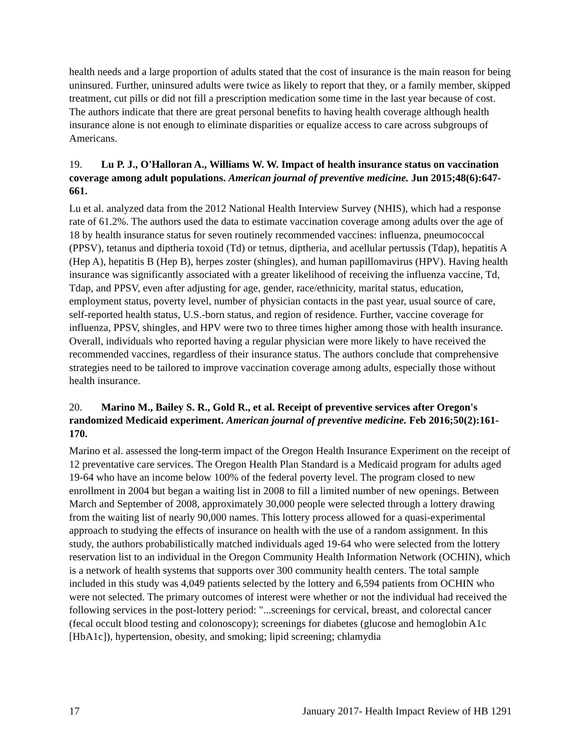health needs and a large proportion of adults stated that the cost of insurance is the main reason for being uninsured. Further, uninsured adults were twice as likely to report that they, or a family member, skipped treatment, cut pills or did not fill a prescription medication some time in the last year because of cost. The authors indicate that there are great personal benefits to having health coverage although health insurance alone is not enough to eliminate disparities or equalize access to care across subgroups of Americans.
19. Lu P. J., O'Halloran A., Williams W. W. Impact of health insurance status on vaccination coverage among adult populations. American journal of preventive medicine. Jun 2015;48(6):647-661.
Lu et al. analyzed data from the 2012 National Health Interview Survey (NHIS), which had a response rate of 61.2%. The authors used the data to estimate vaccination coverage among adults over the age of 18 by health insurance status for seven routinely recommended vaccines: influenza, pneumococcal (PPSV), tetanus and diptheria toxoid (Td) or tetnus, diptheria, and acellular pertussis (Tdap), hepatitis A (Hep A), hepatitis B (Hep B), herpes zoster (shingles), and human papillomavirus (HPV). Having health insurance was significantly associated with a greater likelihood of receiving the influenza vaccine, Td, Tdap, and PPSV, even after adjusting for age, gender, race/ethnicity, marital status, education, employment status, poverty level, number of physician contacts in the past year, usual source of care, self-reported health status, U.S.-born status, and region of residence. Further, vaccine coverage for influenza, PPSV, shingles, and HPV were two to three times higher among those with health insurance. Overall, individuals who reported having a regular physician were more likely to have received the recommended vaccines, regardless of their insurance status. The authors conclude that comprehensive strategies need to be tailored to improve vaccination coverage among adults, especially those without health insurance.
20. Marino M., Bailey S. R., Gold R., et al. Receipt of preventive services after Oregon's randomized Medicaid experiment. American journal of preventive medicine. Feb 2016;50(2):161-170.
Marino et al. assessed the long-term impact of the Oregon Health Insurance Experiment on the receipt of 12 preventative care services. The Oregon Health Plan Standard is a Medicaid program for adults aged 19-64 who have an income below 100% of the federal poverty level. The program closed to new enrollment in 2004 but began a waiting list in 2008 to fill a limited number of new openings. Between March and September of 2008, approximately 30,000 people were selected through a lottery drawing from the waiting list of nearly 90,000 names. This lottery process allowed for a quasi-experimental approach to studying the effects of insurance on health with the use of a random assignment. In this study, the authors probabilistically matched individuals aged 19-64 who were selected from the lottery reservation list to an individual in the Oregon Community Health Information Network (OCHIN), which is a network of health systems that supports over 300 community health centers. The total sample included in this study was 4,049 patients selected by the lottery and 6,594 patients from OCHIN who were not selected. The primary outcomes of interest were whether or not the individual had received the following services in the post-lottery period: "...screenings for cervical, breast, and colorectal cancer (fecal occult blood testing and colonoscopy); screenings for diabetes (glucose and hemoglobin A1c [HbA1c]), hypertension, obesity, and smoking; lipid screening; chlamydia
17 January 2017- Health Impact Review of HB 1291